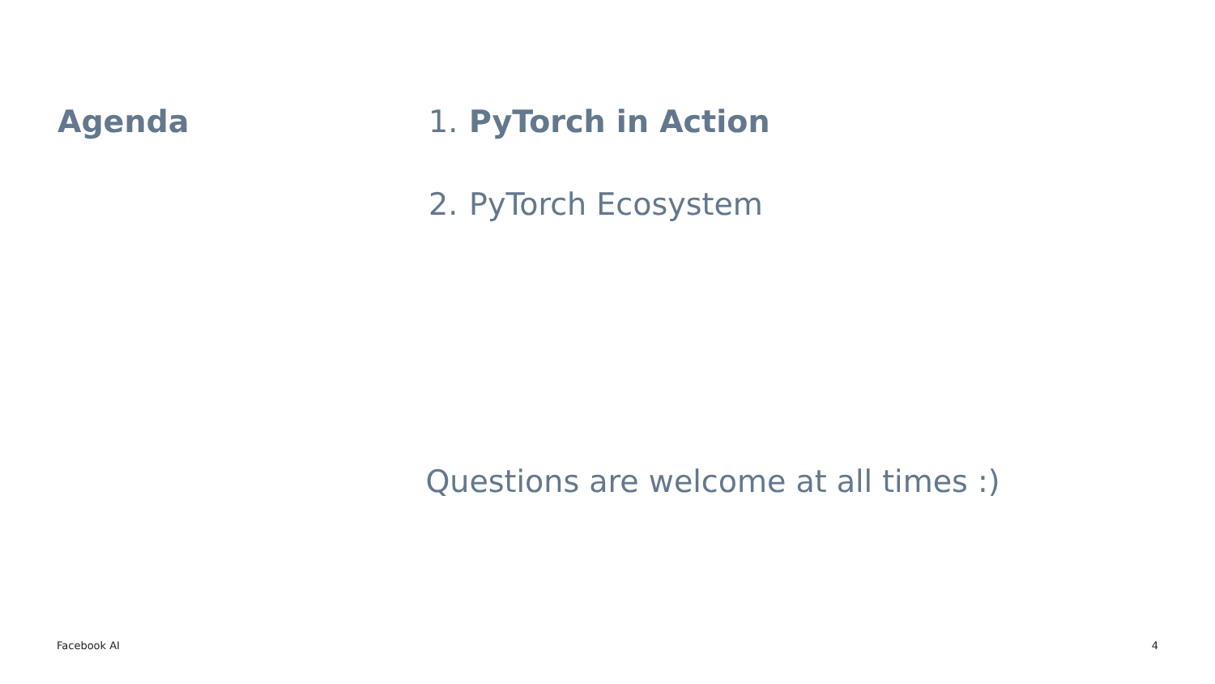Agenda 1. PyTorch in Action
2. PyTorch Ecosystem
Questions are welcome at all times :)
Facebook AI 4